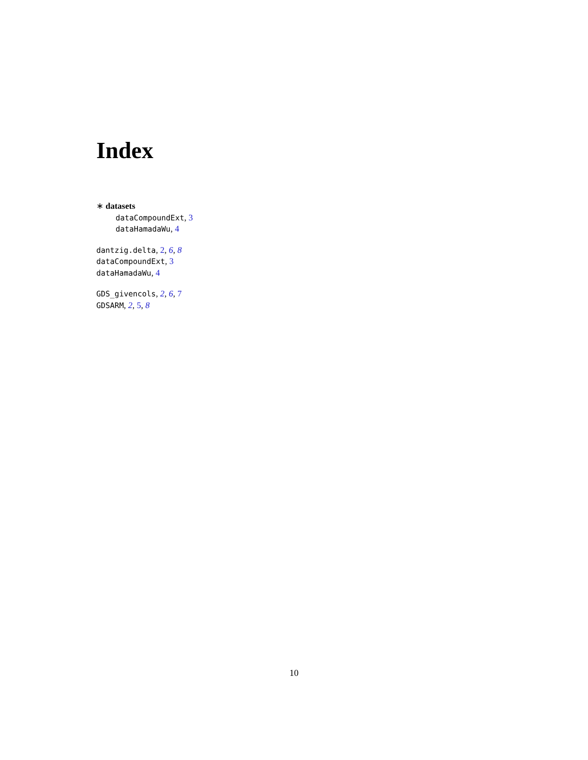Index
∗ datasets
dataCompoundExt, 3
dataHamadaWu, 4
dantzig.delta, 2, 6, 8
dataCompoundExt, 3
dataHamadaWu, 4
GDS_givencols, 2, 6, 7
GDSARM, 2, 5, 8
10